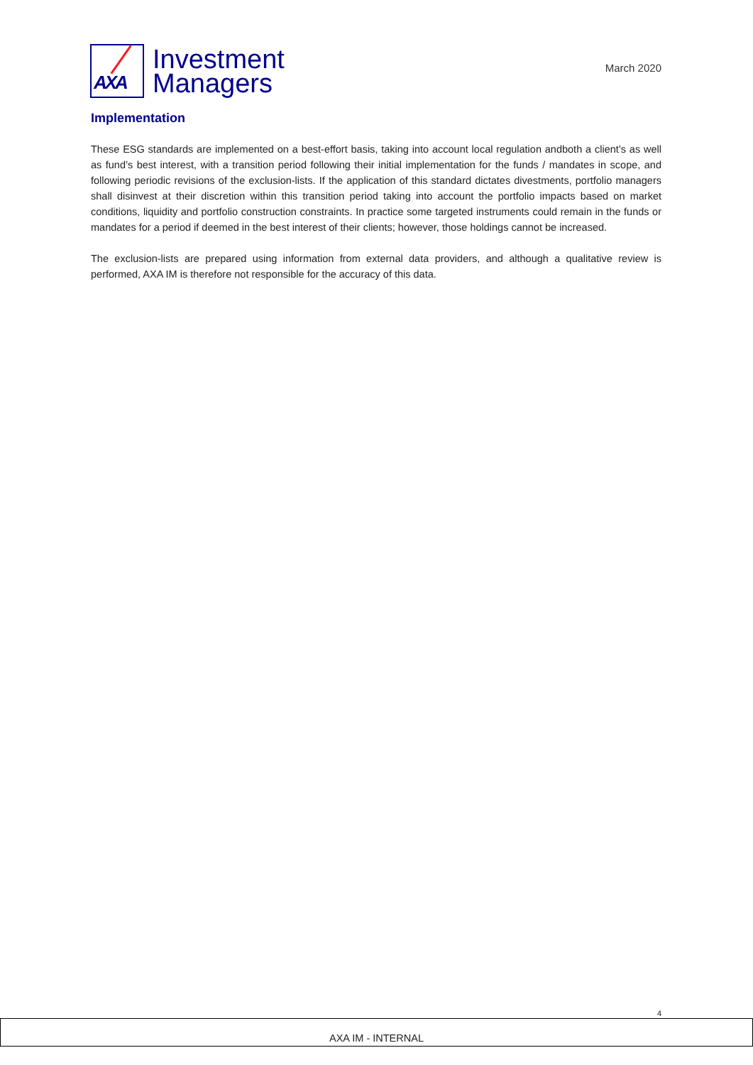AXA
Investment
Managers
March 2020
Implementation
These ESG standards are implemented on a best-effort basis, taking into account local regulation andboth a client’s as well as fund’s best interest, with a transition period following their initial implementation for the funds / mandates in scope, and following periodic revisions of the exclusion-lists. If the application of this standard dictates divestments, portfolio managers shall disinvest at their discretion within this transition period taking into account the portfolio impacts based on market conditions, liquidity and portfolio construction constraints. In practice some targeted instruments could remain in the funds or mandates for a period if deemed in the best interest of their clients; however, those holdings cannot be increased.
The exclusion-lists are prepared using information from external data providers, and although a qualitative review is performed, AXA IM is therefore not responsible for the accuracy of this data.
4
AXA IM - INTERNAL